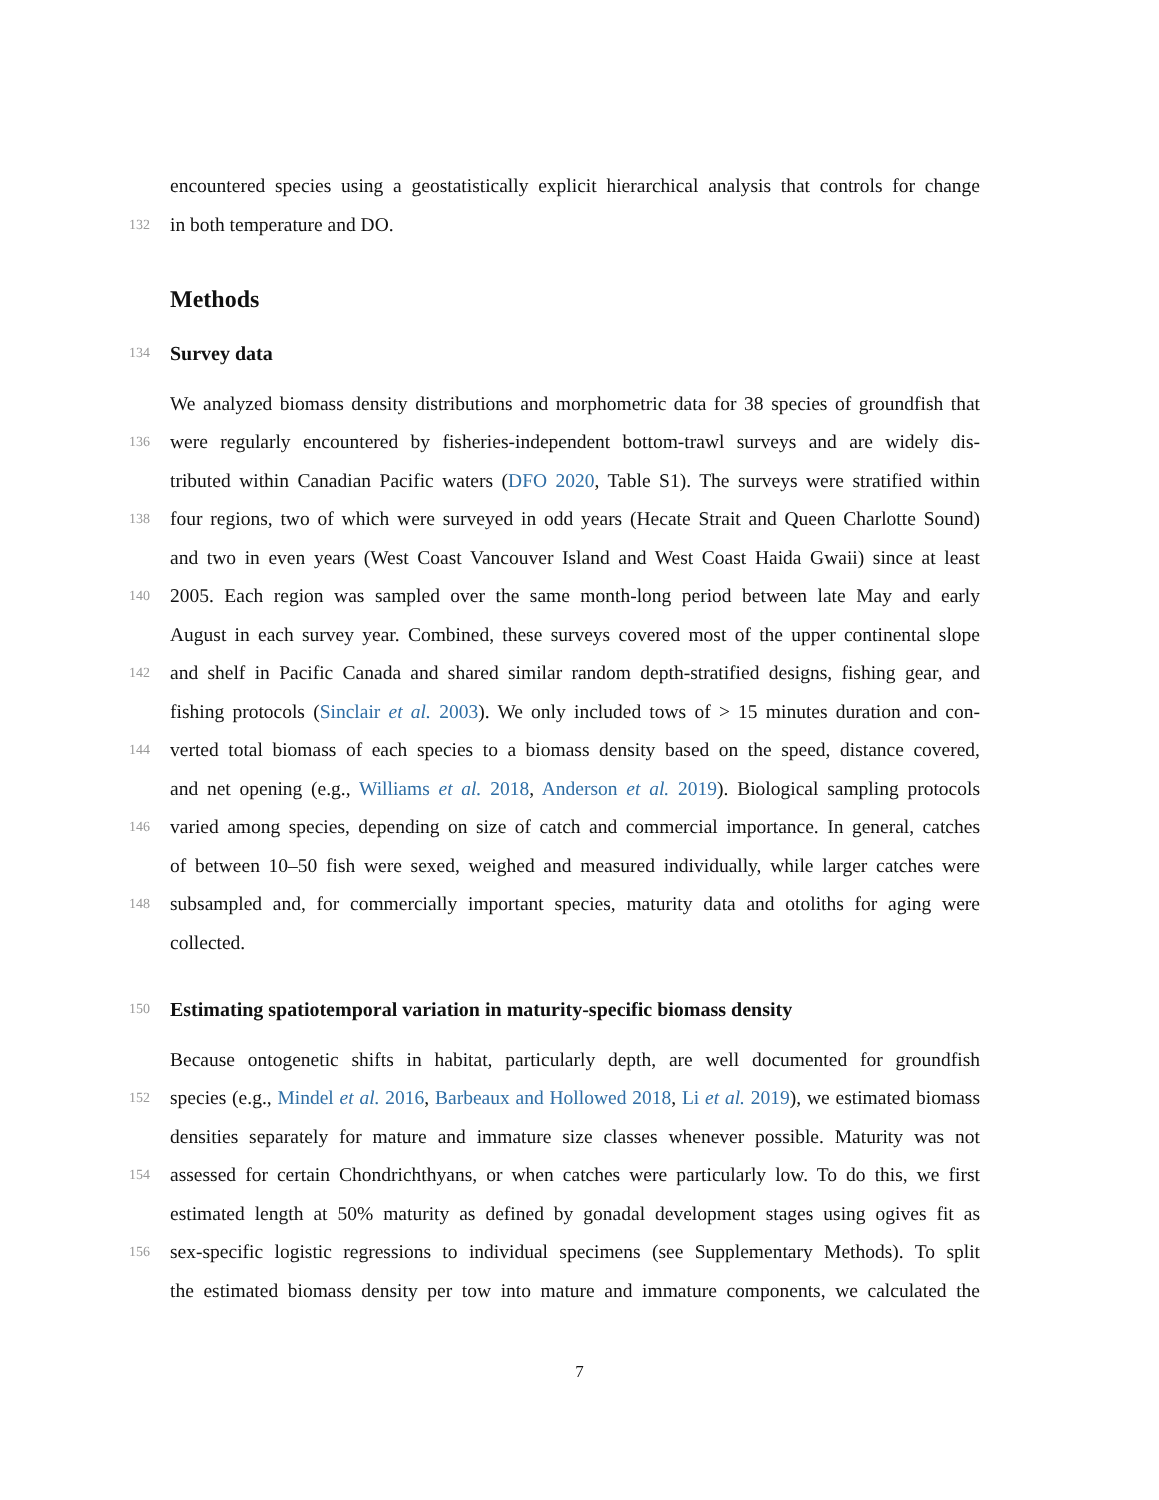encountered species using a geostatistically explicit hierarchical analysis that controls for change
132 in both temperature and DO.
Methods
134
Survey data
We analyzed biomass density distributions and morphometric data for 38 species of groundfish that
136 were regularly encountered by fisheries-independent bottom-trawl surveys and are widely dis-
tributed within Canadian Pacific waters (DFO 2020, Table S1). The surveys were stratified within
138 four regions, two of which were surveyed in odd years (Hecate Strait and Queen Charlotte Sound)
and two in even years (West Coast Vancouver Island and West Coast Haida Gwaii) since at least
140 2005. Each region was sampled over the same month-long period between late May and early
August in each survey year. Combined, these surveys covered most of the upper continental slope
142 and shelf in Pacific Canada and shared similar random depth-stratified designs, fishing gear, and
fishing protocols (Sinclair et al. 2003). We only included tows of > 15 minutes duration and con-
144 verted total biomass of each species to a biomass density based on the speed, distance covered,
and net opening (e.g., Williams et al. 2018, Anderson et al. 2019). Biological sampling protocols
146 varied among species, depending on size of catch and commercial importance. In general, catches
of between 10–50 fish were sexed, weighed and measured individually, while larger catches were
148 subsampled and, for commercially important species, maturity data and otoliths for aging were
collected.
150
Estimating spatiotemporal variation in maturity-specific biomass density
Because ontogenetic shifts in habitat, particularly depth, are well documented for groundfish
152 species (e.g., Mindel et al. 2016, Barbeaux and Hollowed 2018, Li et al. 2019), we estimated biomass
densities separately for mature and immature size classes whenever possible. Maturity was not
154 assessed for certain Chondrichthyans, or when catches were particularly low. To do this, we first
estimated length at 50% maturity as defined by gonadal development stages using ogives fit as
156 sex-specific logistic regressions to individual specimens (see Supplementary Methods). To split
the estimated biomass density per tow into mature and immature components, we calculated the
7